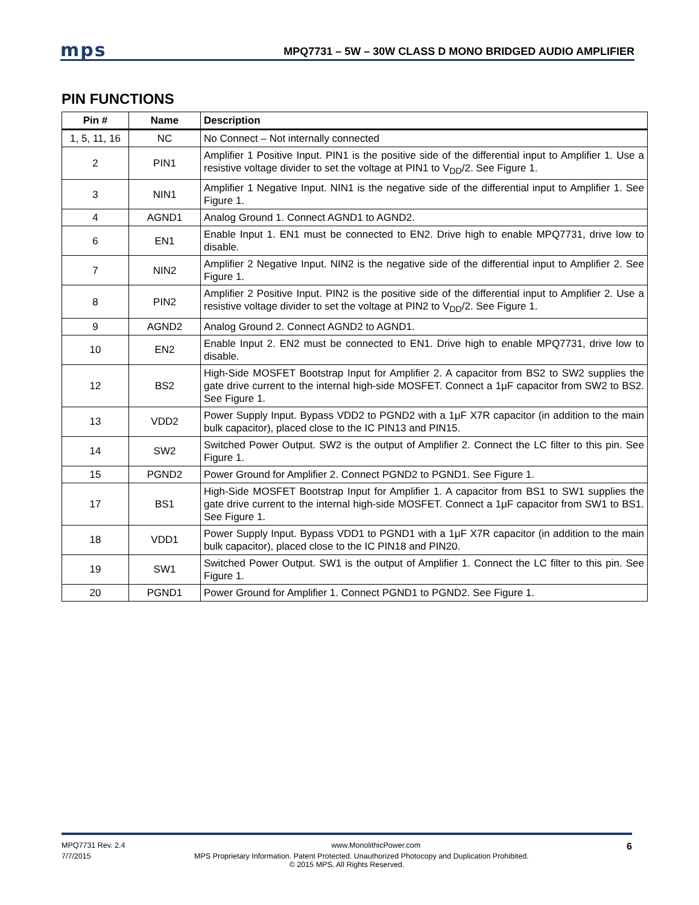mps MPQ7731 – 5W – 30W CLASS D MONO BRIDGED AUDIO AMPLIFIER
PIN FUNCTIONS
| Pin # | Name | Description |
| --- | --- | --- |
| 1, 5, 11, 16 | NC | No Connect – Not internally connected |
| 2 | PIN1 | Amplifier 1 Positive Input. PIN1 is the positive side of the differential input to Amplifier 1. Use a resistive voltage divider to set the voltage at PIN1 to V<sub>DD</sub>/2. See Figure 1. |
| 3 | NIN1 | Amplifier 1 Negative Input. NIN1 is the negative side of the differential input to Amplifier 1. See Figure 1. |
| 4 | AGND1 | Analog Ground 1. Connect AGND1 to AGND2. |
| 6 | EN1 | Enable Input 1. EN1 must be connected to EN2. Drive high to enable MPQ7731, drive low to disable. |
| 7 | NIN2 | Amplifier 2 Negative Input. NIN2 is the negative side of the differential input to Amplifier 2. See Figure 1. |
| 8 | PIN2 | Amplifier 2 Positive Input. PIN2 is the positive side of the differential input to Amplifier 2. Use a resistive voltage divider to set the voltage at PIN2 to V<sub>DD</sub>/2. See Figure 1. |
| 9 | AGND2 | Analog Ground 2. Connect AGND2 to AGND1. |
| 10 | EN2 | Enable Input 2. EN2 must be connected to EN1. Drive high to enable MPQ7731, drive low to disable. |
| 12 | BS2 | High-Side MOSFET Bootstrap Input for Amplifier 2. A capacitor from BS2 to SW2 supplies the gate drive current to the internal high-side MOSFET. Connect a 1μF capacitor from SW2 to BS2. See Figure 1. |
| 13 | VDD2 | Power Supply Input. Bypass VDD2 to PGND2 with a 1μF X7R capacitor (in addition to the main bulk capacitor), placed close to the IC PIN13 and PIN15. |
| 14 | SW2 | Switched Power Output. SW2 is the output of Amplifier 2. Connect the LC filter to this pin. See Figure 1. |
| 15 | PGND2 | Power Ground for Amplifier 2. Connect PGND2 to PGND1. See Figure 1. |
| 17 | BS1 | High-Side MOSFET Bootstrap Input for Amplifier 1. A capacitor from BS1 to SW1 supplies the gate drive current to the internal high-side MOSFET. Connect a 1μF capacitor from SW1 to BS1. See Figure 1. |
| 18 | VDD1 | Power Supply Input. Bypass VDD1 to PGND1 with a 1μF X7R capacitor (in addition to the main bulk capacitor), placed close to the IC PIN18 and PIN20. |
| 19 | SW1 | Switched Power Output. SW1 is the output of Amplifier 1. Connect the LC filter to this pin. See Figure 1. |
| 20 | PGND1 | Power Ground for Amplifier 1. Connect PGND1 to PGND2. See Figure 1. |
MPQ7731 Rev. 2.4 www.MonolithicPower.com 6
7/7/2015 MPS Proprietary Information. Patent Protected. Unauthorized Photocopy and Duplication Prohibited.
© 2015 MPS. All Rights Reserved.